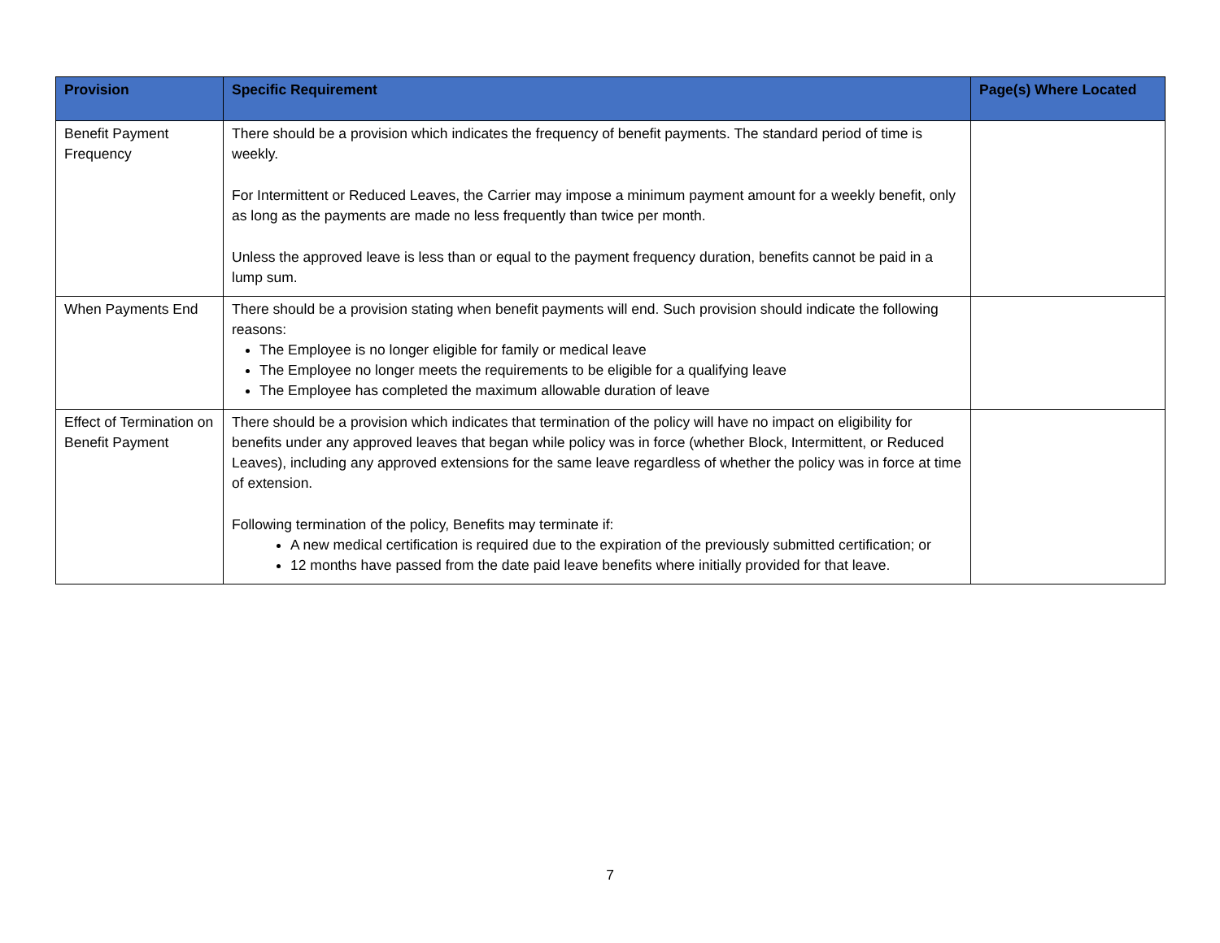| Provision | Specific Requirement | Page(s) Where Located |
| --- | --- | --- |
| Benefit Payment Frequency | There should be a provision which indicates the frequency of benefit payments. The standard period of time is weekly. For Intermittent or Reduced Leaves, the Carrier may impose a minimum payment amount for a weekly benefit, only as long as the payments are made no less frequently than twice per month. Unless the approved leave is less than or equal to the payment frequency duration, benefits cannot be paid in a lump sum. | |
| When Payments End | There should be a provision stating when benefit payments will end. Such provision should indicate the following reasons: The Employee is no longer eligible for family or medical leave The Employee no longer meets the requirements to be eligible for a qualifying leave The Employee has completed the maximum allowable duration of leave | |
| Effect of Termination on Benefit Payment | There should be a provision which indicates that termination of the policy will have no impact on eligibility for benefits under any approved leaves that began while policy was in force (whether Block, Intermittent, or Reduced Leaves), including any approved extensions for the same leave regardless of whether the policy was in force at time of extension. Following termination of the policy, Benefits may terminate if: A new medical certification is required due to the expiration of the previously submitted certification; or 12 months have passed from the date paid leave benefits where initially provided for that leave. | |
7